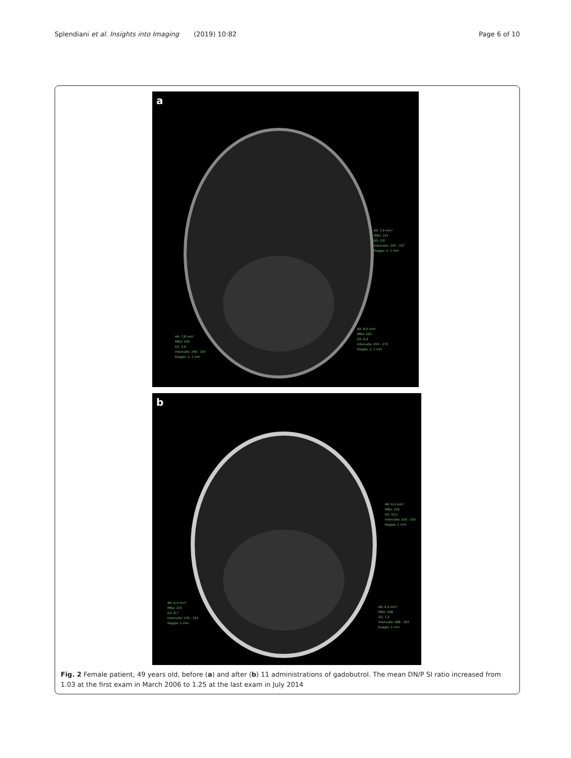Splendiani et al. Insights into Imaging (2019) 10:82 Page 6 of 10
a
AR: 7,0 mm²
MED: 251
DS: 3,8
Intervallo: 245 - 257
Raggio: 2, 1 mm
AR: 7,8 mm²
MED: 256
DS: 5,6
Intervallo: 246 - 267
Raggio: 2, 1 mm
AR: 8,5 mm²
MED: 262
DS: 6,4
Intervallo: 254 - 273
Raggio: 2, 1 mm
b
AR: 6,4 mm²
MED: 236
DS: 10,1
Intervallo: 216 - 255
Raggio: 1 mm
AR: 6,4 mm²
MED: 293
DS: 8,7
Intervallo: 276 - 310
Raggio: 1 mm
AR: 6,4 mm²
MED: 298
DS: 7,2
Intervallo: 288 - 307
Raggio: 1 mm
Fig. 2 Female patient, 49 years old, before (a) and after (b) 11 administrations of gadobutrol. The mean DN/P SI ratio increased from 1.03 at the first exam in March 2006 to 1.25 at the last exam in July 2014